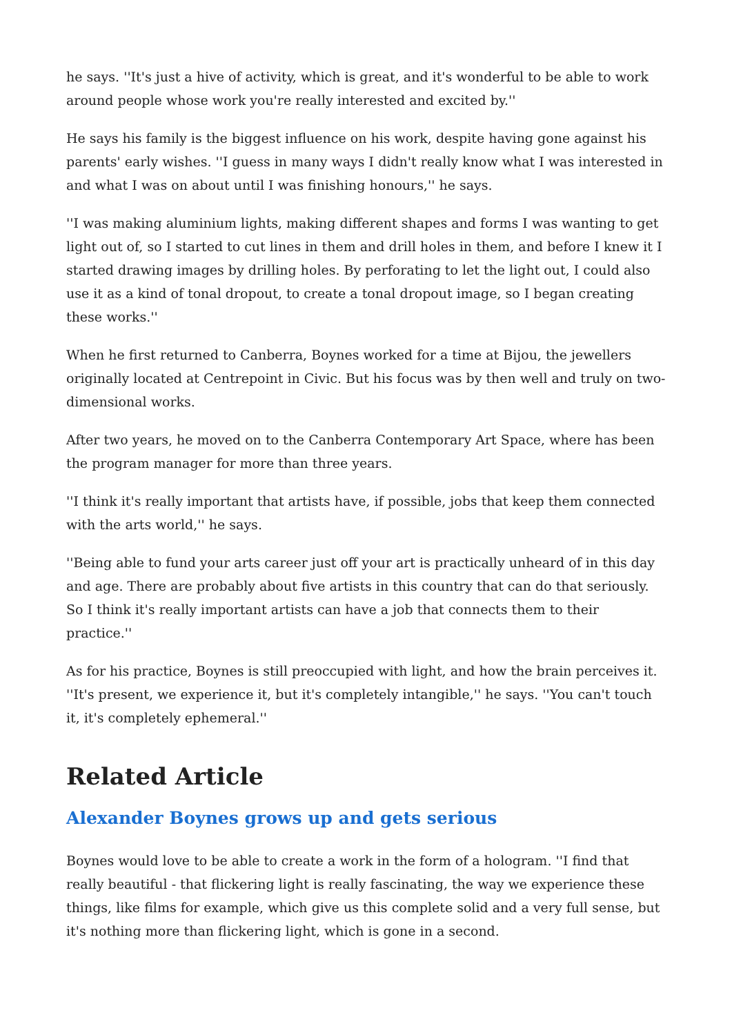he says. ''It's just a hive of activity, which is great, and it's wonderful to be able to work around people whose work you're really interested and excited by.''
He says his family is the biggest influence on his work, despite having gone against his parents' early wishes. ''I guess in many ways I didn't really know what I was interested in and what I was on about until I was finishing honours,'' he says.
''I was making aluminium lights, making different shapes and forms I was wanting to get light out of, so I started to cut lines in them and drill holes in them, and before I knew it I started drawing images by drilling holes. By perforating to let the light out, I could also use it as a kind of tonal dropout, to create a tonal dropout image, so I began creating these works.''
When he first returned to Canberra, Boynes worked for a time at Bijou, the jewellers originally located at Centrepoint in Civic. But his focus was by then well and truly on two-dimensional works.
After two years, he moved on to the Canberra Contemporary Art Space, where has been the program manager for more than three years.
''I think it's really important that artists have, if possible, jobs that keep them connected with the arts world,'' he says.
''Being able to fund your arts career just off your art is practically unheard of in this day and age. There are probably about five artists in this country that can do that seriously. So I think it's really important artists can have a job that connects them to their practice.''
As for his practice, Boynes is still preoccupied with light, and how the brain perceives it. ''It's present, we experience it, but it's completely intangible,'' he says. ''You can't touch it, it's completely ephemeral.''
Related Article
Alexander Boynes grows up and gets serious
Boynes would love to be able to create a work in the form of a hologram. ''I find that really beautiful - that flickering light is really fascinating, the way we experience these things, like films for example, which give us this complete solid and a very full sense, but it's nothing more than flickering light, which is gone in a second.